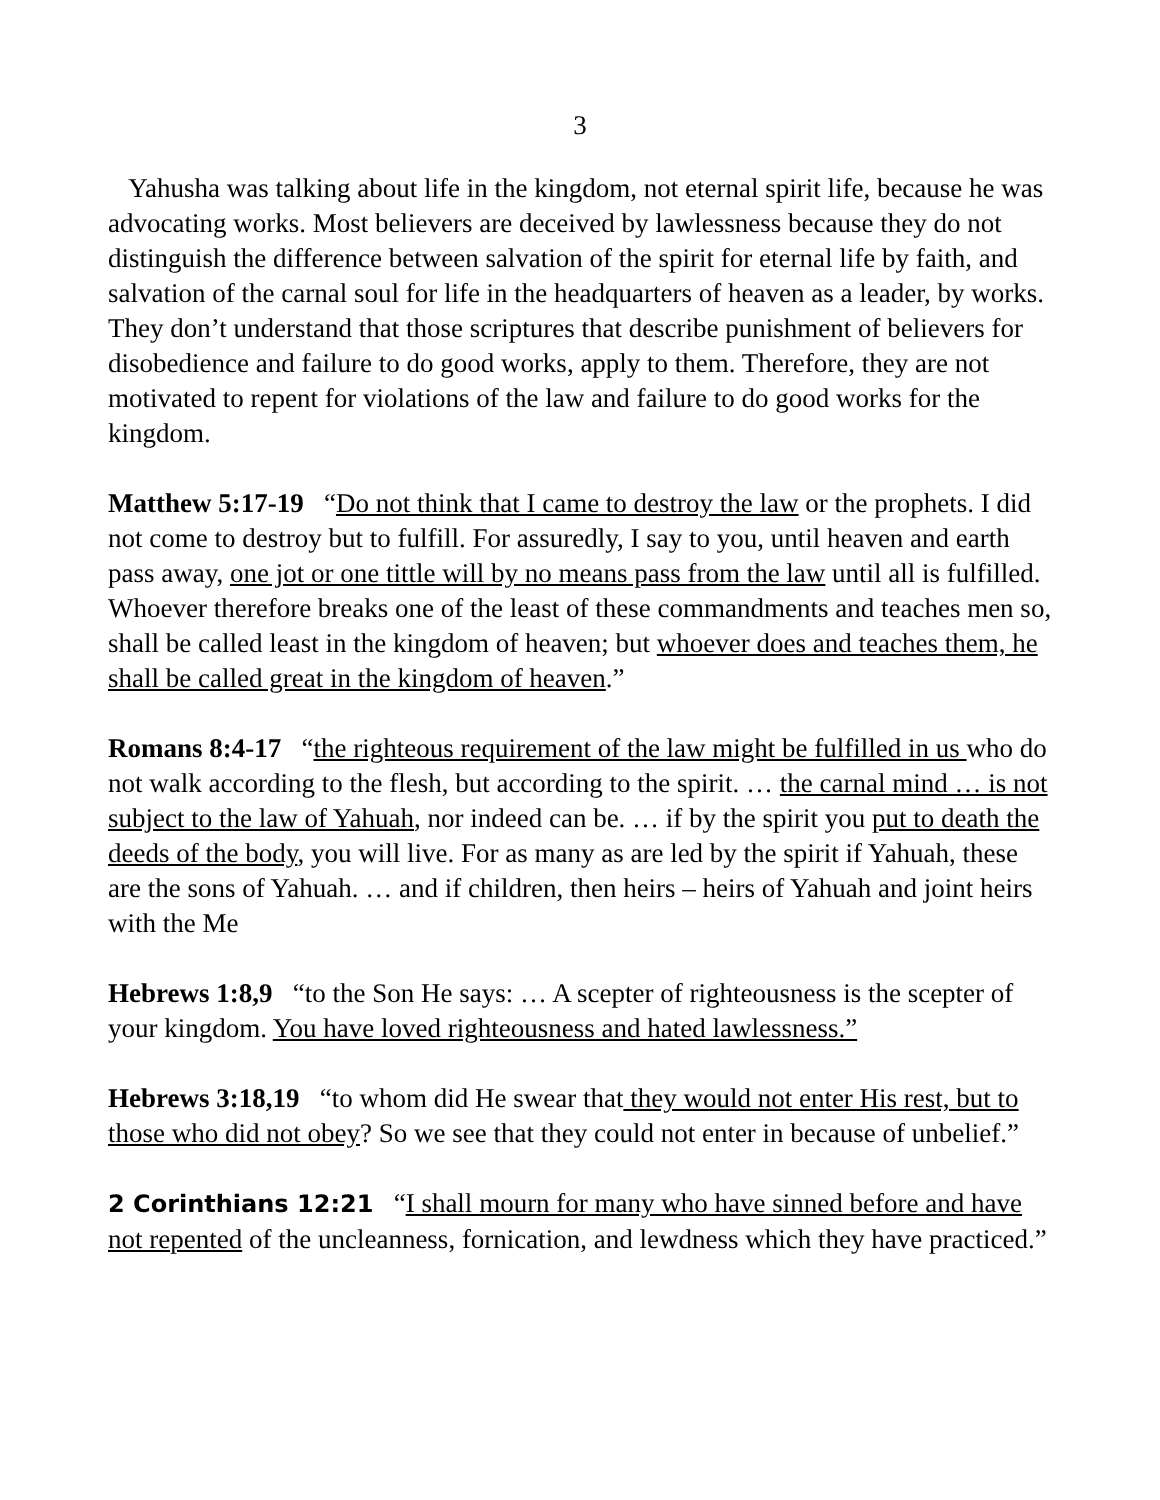3
Yahusha was talking about life in the kingdom, not eternal spirit life, because he was advocating works. Most believers are deceived by lawlessness because they do not distinguish the difference between salvation of the spirit for eternal life by faith, and salvation of the carnal soul for life in the headquarters of heaven as a leader, by works. They don’t understand that those scriptures that describe punishment of believers for disobedience and failure to do good works, apply to them. Therefore, they are not motivated to repent for violations of the law and failure to do good works for the kingdom.
Matthew 5:17-19 “Do not think that I came to destroy the law or the prophets. I did not come to destroy but to fulfill. For assuredly, I say to you, until heaven and earth pass away, one jot or one tittle will by no means pass from the law until all is fulfilled. Whoever therefore breaks one of the least of these commandments and teaches men so, shall be called least in the kingdom of heaven; but whoever does and teaches them, he shall be called great in the kingdom of heaven.”
Romans 8:4-17 “the righteous requirement of the law might be fulfilled in us who do not walk according to the flesh, but according to the spirit. … the carnal mind … is not subject to the law of Yahuah, nor indeed can be. … if by the spirit you put to death the deeds of the body, you will live. For as many as are led by the spirit if Yahuah, these are the sons of Yahuah. … and if children, then heirs – heirs of Yahuah and joint heirs with the Me
Hebrews 1:8,9 “to the Son He says: … A scepter of righteousness is the scepter of your kingdom. You have loved righteousness and hated lawlessness.”
Hebrews 3:18,19 “to whom did He swear that they would not enter His rest, but to those who did not obey? So we see that they could not enter in because of unbelief.”
2 Corinthians 12:21 “I shall mourn for many who have sinned before and have not repented of the uncleanness, fornication, and lewdness which they have practiced.”